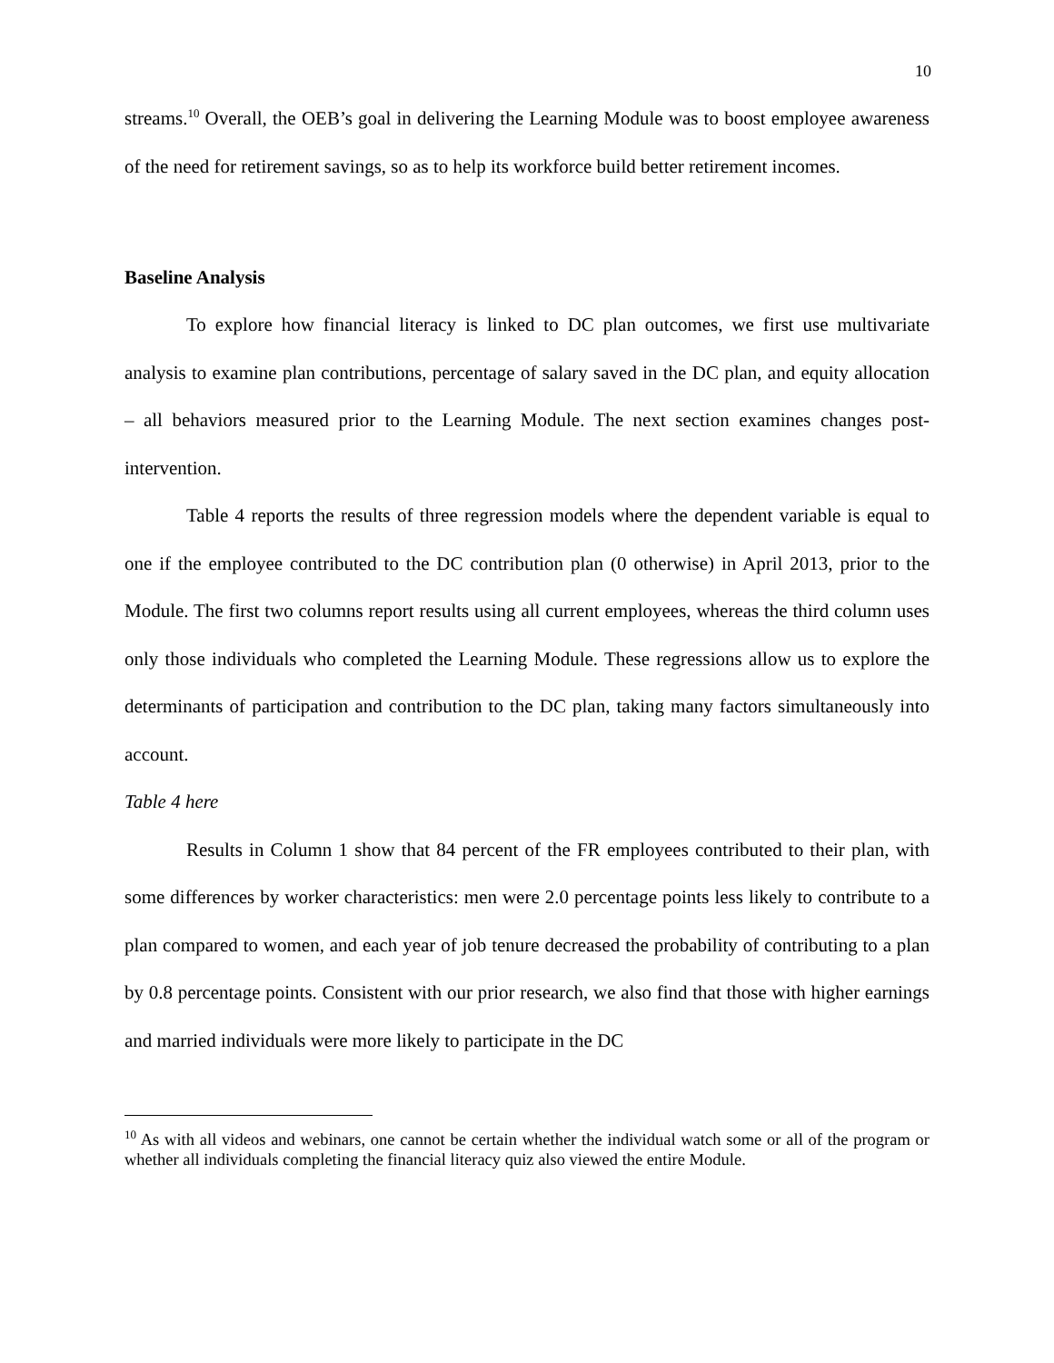10
streams.<sup>10</sup> Overall, the OEB’s goal in delivering the Learning Module was to boost employee awareness of the need for retirement savings, so as to help its workforce build better retirement incomes.
Baseline Analysis
To explore how financial literacy is linked to DC plan outcomes, we first use multivariate analysis to examine plan contributions, percentage of salary saved in the DC plan, and equity allocation – all behaviors measured prior to the Learning Module. The next section examines changes post-intervention.
Table 4 reports the results of three regression models where the dependent variable is equal to one if the employee contributed to the DC contribution plan (0 otherwise) in April 2013, prior to the Module. The first two columns report results using all current employees, whereas the third column uses only those individuals who completed the Learning Module. These regressions allow us to explore the determinants of participation and contribution to the DC plan, taking many factors simultaneously into account.
Table 4 here
Results in Column 1 show that 84 percent of the FR employees contributed to their plan, with some differences by worker characteristics: men were 2.0 percentage points less likely to contribute to a plan compared to women, and each year of job tenure decreased the probability of contributing to a plan by 0.8 percentage points. Consistent with our prior research, we also find that those with higher earnings and married individuals were more likely to participate in the DC
<sup>10</sup> As with all videos and webinars, one cannot be certain whether the individual watch some or all of the program or whether all individuals completing the financial literacy quiz also viewed the entire Module.